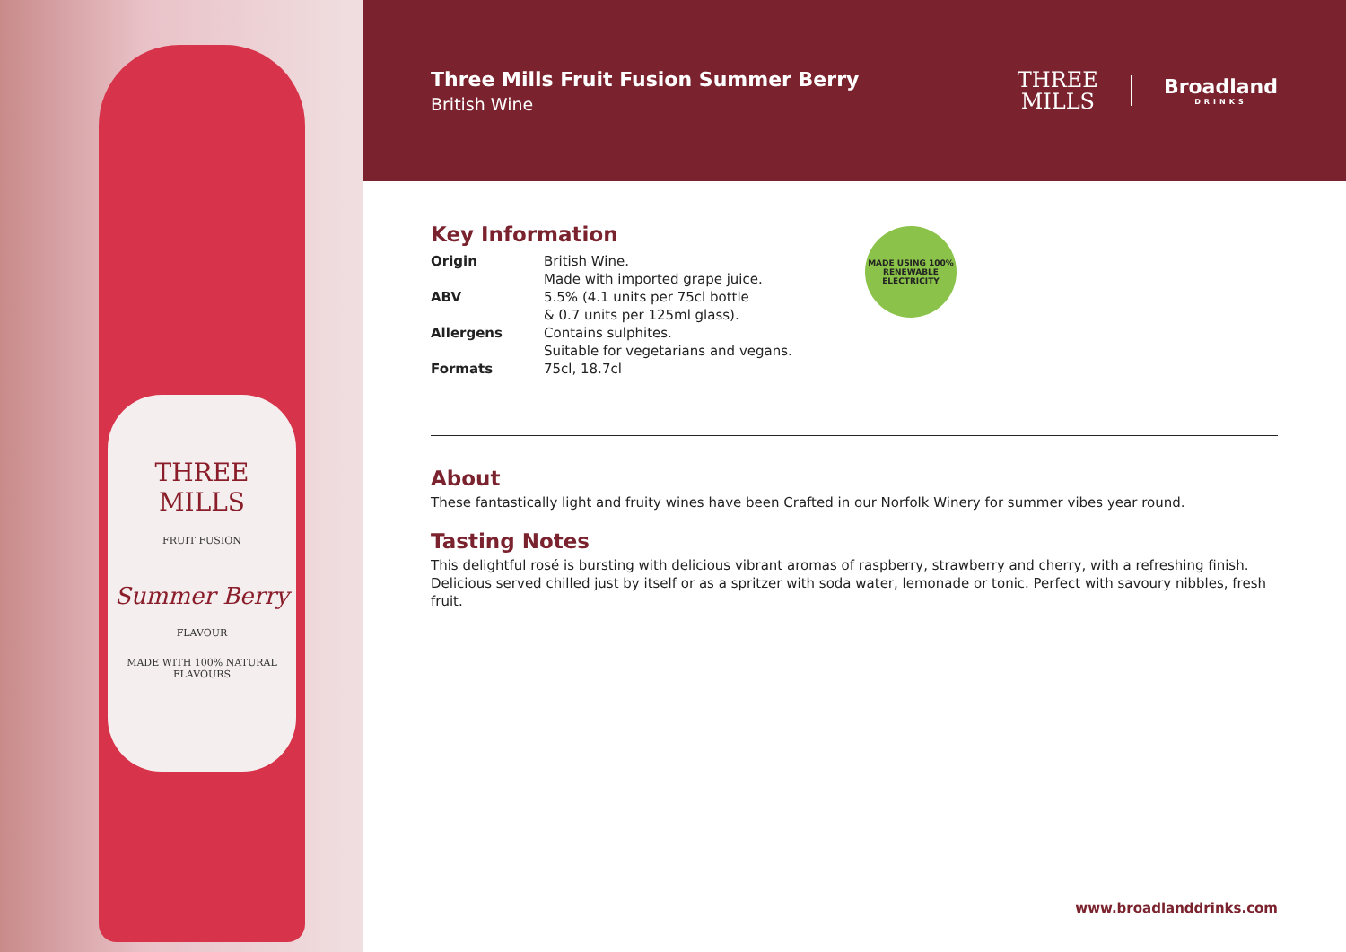THREE
MILLS
FRUIT FUSION
Summer Berry
FLAVOUR
MADE WITH 100% NATURAL FLAVOURS
Three Mills Fruit Fusion Summer Berry
British Wine
THREE
MILLS
Broadland
DRINKS
Key Information
| Origin | British Wine. Made with imported grape juice. |
| ABV | 5.5% (4.1 units per 75cl bottle & 0.7 units per 125ml glass). |
| Allergens | Contains sulphites. Suitable for vegetarians and vegans. |
| Formats | 75cl, 18.7cl |
MADE USING 100%
RENEWABLE ELECTRICITY
About
These fantastically light and fruity wines have been Crafted in our Norfolk Winery for summer vibes year round.
Tasting Notes
This delightful rosé is bursting with delicious vibrant aromas of raspberry, strawberry and cherry, with a refreshing finish. Delicious served chilled just by itself or as a spritzer with soda water, lemonade or tonic. Perfect with savoury nibbles, fresh fruit.
www.broadlanddrinks.com